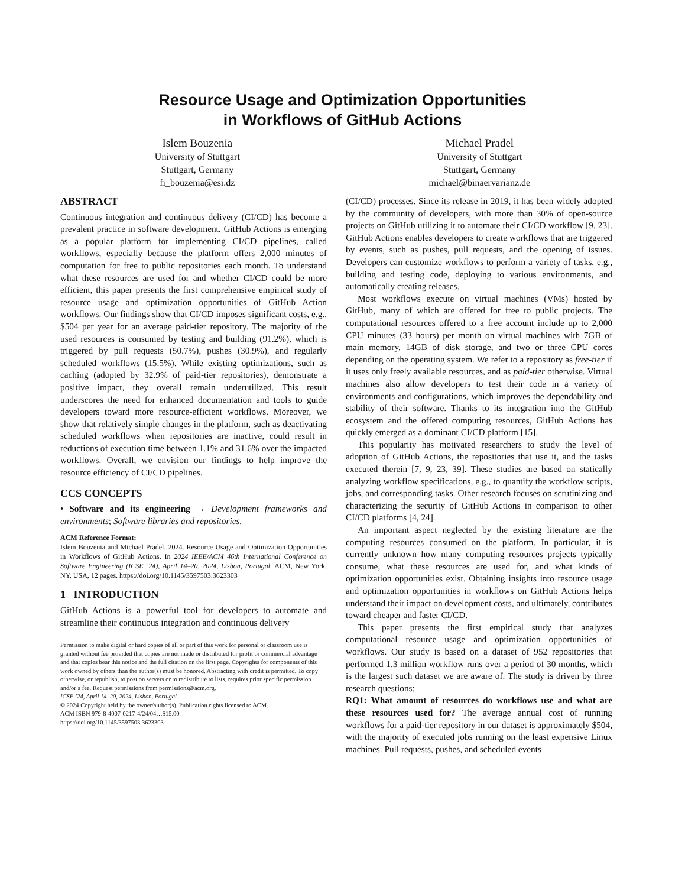Resource Usage and Optimization Opportunities
in Workflows of GitHub Actions
Islem Bouzenia
University of Stuttgart
Stuttgart, Germany
fi_bouzenia@esi.dz
Michael Pradel
University of Stuttgart
Stuttgart, Germany
michael@binaervarianz.de
ABSTRACT
Continuous integration and continuous delivery (CI/CD) has become a prevalent practice in software development. GitHub Actions is emerging as a popular platform for implementing CI/CD pipelines, called workflows, especially because the platform offers 2,000 minutes of computation for free to public repositories each month. To understand what these resources are used for and whether CI/CD could be more efficient, this paper presents the first comprehensive empirical study of resource usage and optimization opportunities of GitHub Action workflows. Our findings show that CI/CD imposes significant costs, e.g., $504 per year for an average paid-tier repository. The majority of the used resources is consumed by testing and building (91.2%), which is triggered by pull requests (50.7%), pushes (30.9%), and regularly scheduled workflows (15.5%). While existing optimizations, such as caching (adopted by 32.9% of paid-tier repositories), demonstrate a positive impact, they overall remain underutilized. This result underscores the need for enhanced documentation and tools to guide developers toward more resource-efficient workflows. Moreover, we show that relatively simple changes in the platform, such as deactivating scheduled workflows when repositories are inactive, could result in reductions of execution time between 1.1% and 31.6% over the impacted workflows. Overall, we envision our findings to help improve the resource efficiency of CI/CD pipelines.
CCS CONCEPTS
• Software and its engineering → Development frameworks and environments; Software libraries and repositories.
ACM Reference Format:
Islem Bouzenia and Michael Pradel. 2024. Resource Usage and Optimization Opportunities in Workflows of GitHub Actions. In 2024 IEEE/ACM 46th International Conference on Software Engineering (ICSE ’24), April 14–20, 2024, Lisbon, Portugal. ACM, New York, NY, USA, 12 pages. https://doi.org/10.1145/3597503.3623303
1 INTRODUCTION
GitHub Actions is a powerful tool for developers to automate and streamline their continuous integration and continuous delivery
Permission to make digital or hard copies of all or part of this work for personal or classroom use is granted without fee provided that copies are not made or distributed for profit or commercial advantage and that copies bear this notice and the full citation on the first page. Copyrights for components of this work owned by others than the author(s) must be honored. Abstracting with credit is permitted. To copy otherwise, or republish, to post on servers or to redistribute to lists, requires prior specific permission and/or a fee. Request permissions from permissions@acm.org.
ICSE ’24, April 14–20, 2024, Lisbon, Portugal
© 2024 Copyright held by the owner/author(s). Publication rights licensed to ACM.
ACM ISBN 979-8-4007-0217-4/24/04…$15.00
https://doi.org/10.1145/3597503.3623303
(CI/CD) processes. Since its release in 2019, it has been widely adopted by the community of developers, with more than 30% of open-source projects on GitHub utilizing it to automate their CI/CD workflow [9, 23]. GitHub Actions enables developers to create workflows that are triggered by events, such as pushes, pull requests, and the opening of issues. Developers can customize workflows to perform a variety of tasks, e.g., building and testing code, deploying to various environments, and automatically creating releases.
Most workflows execute on virtual machines (VMs) hosted by GitHub, many of which are offered for free to public projects. The computational resources offered to a free account include up to 2,000 CPU minutes (33 hours) per month on virtual machines with 7GB of main memory, 14GB of disk storage, and two or three CPU cores depending on the operating system. We refer to a repository as free-tier if it uses only freely available resources, and as paid-tier otherwise. Virtual machines also allow developers to test their code in a variety of environments and configurations, which improves the dependability and stability of their software. Thanks to its integration into the GitHub ecosystem and the offered computing resources, GitHub Actions has quickly emerged as a dominant CI/CD platform [15].
This popularity has motivated researchers to study the level of adoption of GitHub Actions, the repositories that use it, and the tasks executed therein [7, 9, 23, 39]. These studies are based on statically analyzing workflow specifications, e.g., to quantify the workflow scripts, jobs, and corresponding tasks. Other research focuses on scrutinizing and characterizing the security of GitHub Actions in comparison to other CI/CD platforms [4, 24].
An important aspect neglected by the existing literature are the computing resources consumed on the platform. In particular, it is currently unknown how many computing resources projects typically consume, what these resources are used for, and what kinds of optimization opportunities exist. Obtaining insights into resource usage and optimization opportunities in workflows on GitHub Actions helps understand their impact on development costs, and ultimately, contributes toward cheaper and faster CI/CD.
This paper presents the first empirical study that analyzes computational resource usage and optimization opportunities of workflows. Our study is based on a dataset of 952 repositories that performed 1.3 million workflow runs over a period of 30 months, which is the largest such dataset we are aware of. The study is driven by three research questions:
RQ1: What amount of resources do workflows use and what are these resources used for? The average annual cost of running workflows for a paid-tier repository in our dataset is approximately $504, with the majority of executed jobs running on the least expensive Linux machines. Pull requests, pushes, and scheduled events